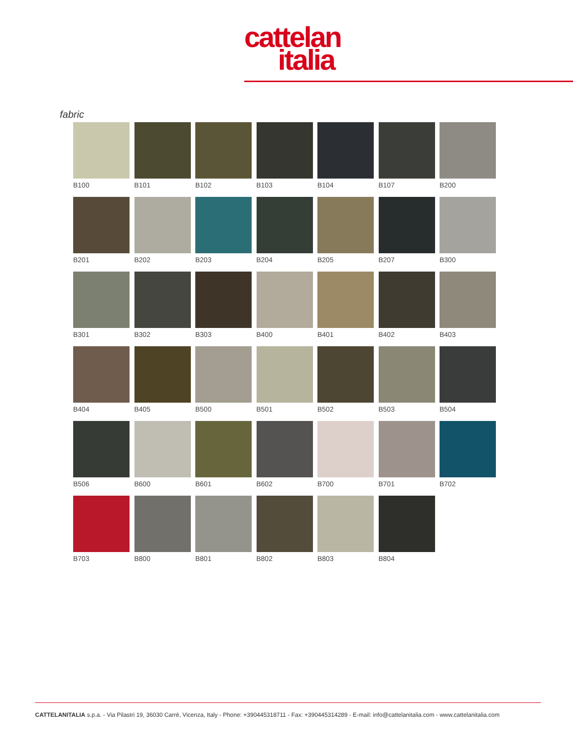cattelan
italia
fabric
B100
B101
B102
B103
B104
B107
B200
B201
B202
B203
B204
B205
B207
B300
B301
B302
B303
B400
B401
B402
B403
B404
B405
B500
B501
B502
B503
B504
B506
B600
B601
B602
B700
B701
B702
B703
B800
B801
B802
B803
B804
CATTELANITALIA s.p.a. - Via Pilastri 19, 36030 Carrè, Vicenza, Italy - Phone: +390445318711 - Fax: +390445314289 - E-mail: info@cattelanitalia.com - www.cattelanitalia.com